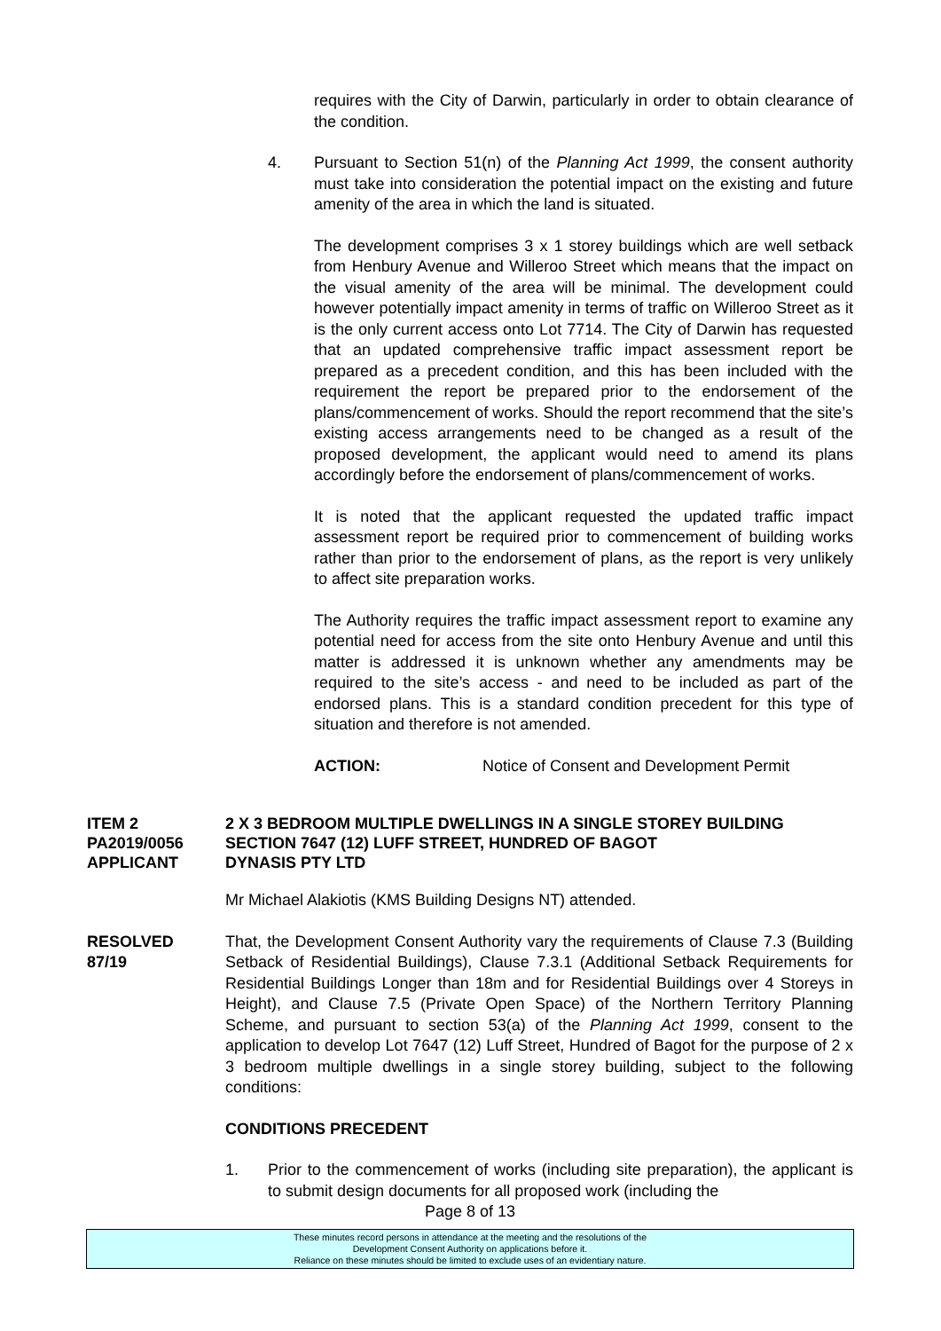requires with the City of Darwin, particularly in order to obtain clearance of the condition.
4. Pursuant to Section 51(n) of the Planning Act 1999, the consent authority must take into consideration the potential impact on the existing and future amenity of the area in which the land is situated.
The development comprises 3 x 1 storey buildings which are well setback from Henbury Avenue and Willeroo Street which means that the impact on the visual amenity of the area will be minimal. The development could however potentially impact amenity in terms of traffic on Willeroo Street as it is the only current access onto Lot 7714. The City of Darwin has requested that an updated comprehensive traffic impact assessment report be prepared as a precedent condition, and this has been included with the requirement the report be prepared prior to the endorsement of the plans/commencement of works. Should the report recommend that the site’s existing access arrangements need to be changed as a result of the proposed development, the applicant would need to amend its plans accordingly before the endorsement of plans/commencement of works.
It is noted that the applicant requested the updated traffic impact assessment report be required prior to commencement of building works rather than prior to the endorsement of plans, as the report is very unlikely to affect site preparation works.
The Authority requires the traffic impact assessment report to examine any potential need for access from the site onto Henbury Avenue and until this matter is addressed it is unknown whether any amendments may be required to the site’s access - and need to be included as part of the endorsed plans. This is a standard condition precedent for this type of situation and therefore is not amended.
ACTION: Notice of Consent and Development Permit
ITEM 2 2 X 3 BEDROOM MULTIPLE DWELLINGS IN A SINGLE STOREY BUILDING
PA2019/0056 SECTION 7647 (12) LUFF STREET, HUNDRED OF BAGOT
APPLICANT DYNASIS PTY LTD
Mr Michael Alakiotis (KMS Building Designs NT) attended.
RESOLVED
87/19
That, the Development Consent Authority vary the requirements of Clause 7.3 (Building Setback of Residential Buildings), Clause 7.3.1 (Additional Setback Requirements for Residential Buildings Longer than 18m and for Residential Buildings over 4 Storeys in Height), and Clause 7.5 (Private Open Space) of the Northern Territory Planning Scheme, and pursuant to section 53(a) of the Planning Act 1999, consent to the application to develop Lot 7647 (12) Luff Street, Hundred of Bagot for the purpose of 2 x 3 bedroom multiple dwellings in a single storey building, subject to the following conditions:
CONDITIONS PRECEDENT
1. Prior to the commencement of works (including site preparation), the applicant is to submit design documents for all proposed work (including the
Page 8 of 13
These minutes record persons in attendance at the meeting and the resolutions of the
Development Consent Authority on applications before it.
Reliance on these minutes should be limited to exclude uses of an evidentiary nature.